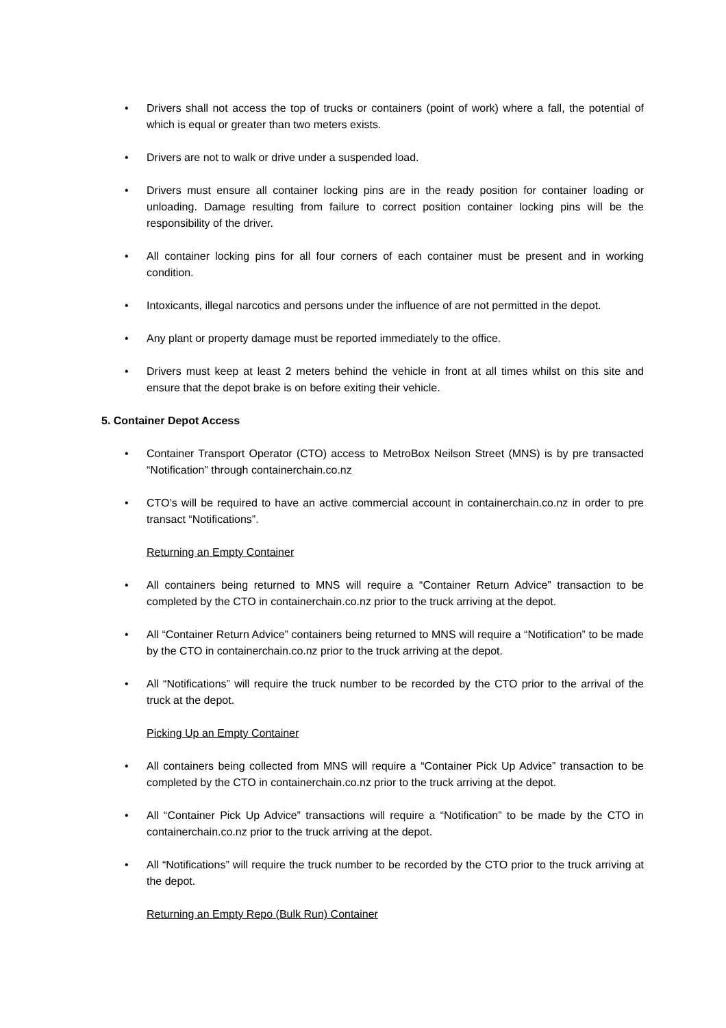• Drivers shall not access the top of trucks or containers (point of work) where a fall, the potential of which is equal or greater than two meters exists.
• Drivers are not to walk or drive under a suspended load.
• Drivers must ensure all container locking pins are in the ready position for container loading or unloading. Damage resulting from failure to correct position container locking pins will be the responsibility of the driver.
• All container locking pins for all four corners of each container must be present and in working condition.
• Intoxicants, illegal narcotics and persons under the influence of are not permitted in the depot.
• Any plant or property damage must be reported immediately to the office.
• Drivers must keep at least 2 meters behind the vehicle in front at all times whilst on this site and ensure that the depot brake is on before exiting their vehicle.
5. Container Depot Access
• Container Transport Operator (CTO) access to MetroBox Neilson Street (MNS) is by pre transacted “Notification” through containerchain.co.nz
• CTO’s will be required to have an active commercial account in containerchain.co.nz in order to pre transact “Notifications”.
Returning an Empty Container
• All containers being returned to MNS will require a “Container Return Advice” transaction to be completed by the CTO in containerchain.co.nz prior to the truck arriving at the depot.
• All “Container Return Advice” containers being returned to MNS will require a “Notification” to be made by the CTO in containerchain.co.nz prior to the truck arriving at the depot.
• All “Notifications” will require the truck number to be recorded by the CTO prior to the arrival of the truck at the depot.
Picking Up an Empty Container
• All containers being collected from MNS will require a “Container Pick Up Advice” transaction to be completed by the CTO in containerchain.co.nz prior to the truck arriving at the depot.
• All “Container Pick Up Advice” transactions will require a “Notification” to be made by the CTO in containerchain.co.nz prior to the truck arriving at the depot.
• All “Notifications” will require the truck number to be recorded by the CTO prior to the truck arriving at the depot.
Returning an Empty Repo (Bulk Run) Container